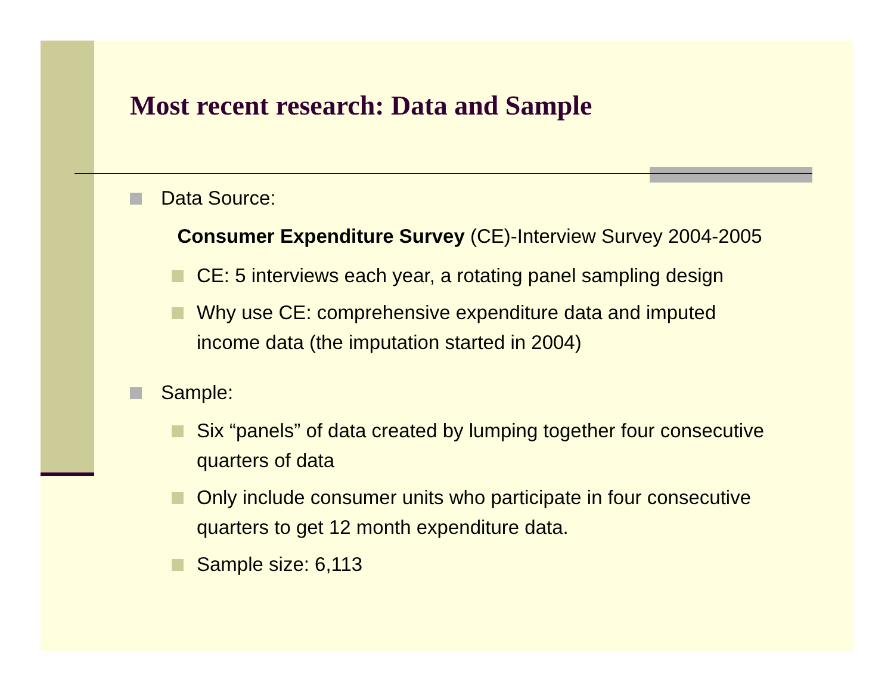Most recent research: Data and Sample
Data Source:
Consumer Expenditure Survey (CE)-Interview Survey 2004-2005
CE: 5 interviews each year, a rotating panel sampling design
Why use CE: comprehensive expenditure data and imputed income data (the imputation started in 2004)
Sample:
Six “panels” of data created by lumping together four consecutive quarters of data
Only include consumer units who participate in four consecutive quarters to get 12 month expenditure data.
Sample size: 6,113